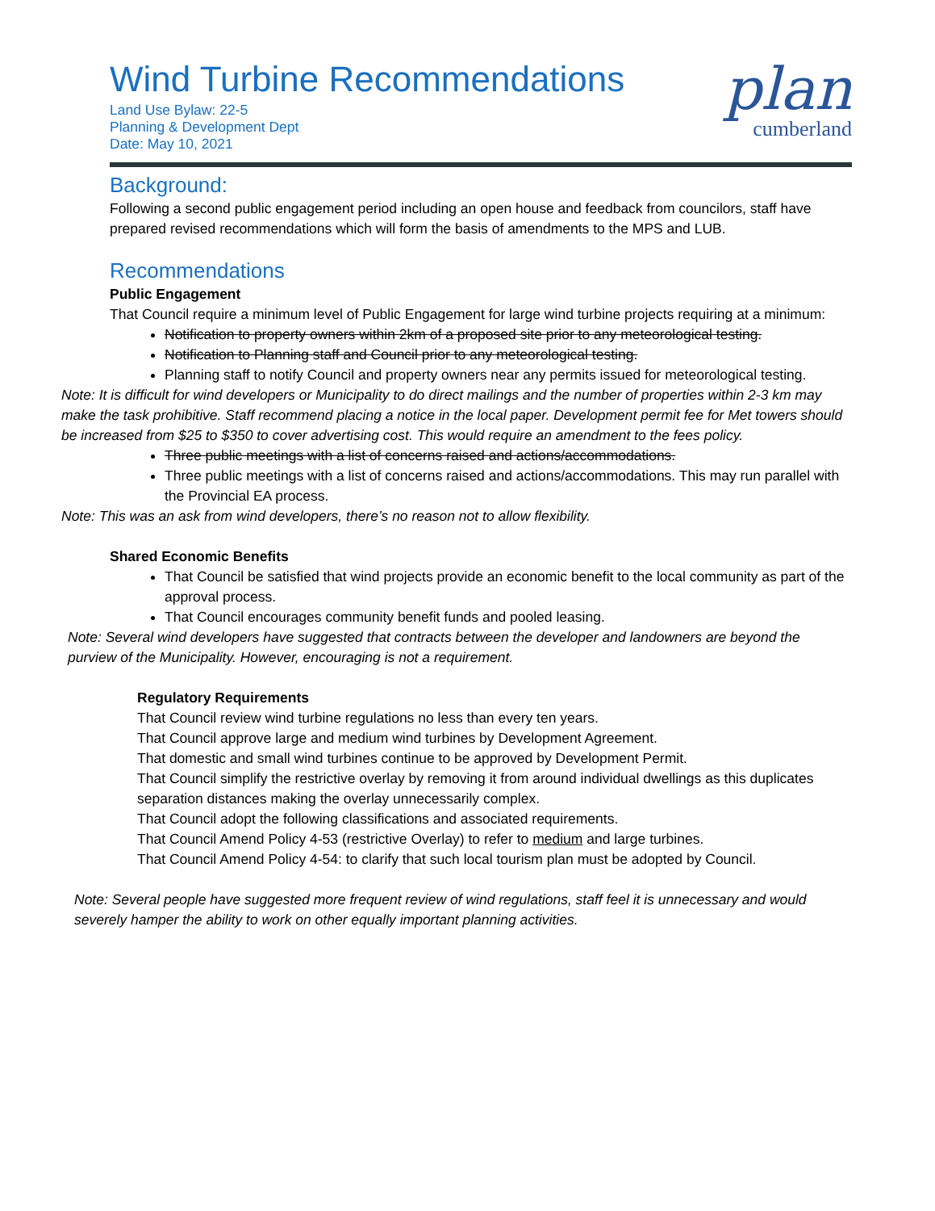Wind Turbine Recommendations
Land Use Bylaw: 22-5
Planning & Development Dept
Date: May 10, 2021
plan
cumberland
Background:
Following a second public engagement period including an open house and feedback from councilors, staff have prepared revised recommendations which will form the basis of amendments to the MPS and LUB.
Recommendations
Public Engagement
That Council require a minimum level of Public Engagement for large wind turbine projects requiring at a minimum:
Notification to property owners within 2km of a proposed site prior to any meteorological testing.
Notification to Planning staff and Council prior to any meteorological testing.
Planning staff to notify Council and property owners near any permits issued for meteorological testing.
Note: It is difficult for wind developers or Municipality to do direct mailings and the number of properties within 2-3 km may make the task prohibitive. Staff recommend placing a notice in the local paper. Development permit fee for Met towers should be increased from $25 to $350 to cover advertising cost. This would require an amendment to the fees policy.
Three public meetings with a list of concerns raised and actions/accommodations.
Three public meetings with a list of concerns raised and actions/accommodations. This may run parallel with the Provincial EA process.
Note: This was an ask from wind developers, there’s no reason not to allow flexibility.
Shared Economic Benefits
That Council be satisfied that wind projects provide an economic benefit to the local community as part of the approval process.
That Council encourages community benefit funds and pooled leasing.
Note: Several wind developers have suggested that contracts between the developer and landowners are beyond the purview of the Municipality. However, encouraging is not a requirement.
Regulatory Requirements
That Council review wind turbine regulations no less than every ten years.
That Council approve large and medium wind turbines by Development Agreement.
That domestic and small wind turbines continue to be approved by Development Permit.
That Council simplify the restrictive overlay by removing it from around individual dwellings as this duplicates separation distances making the overlay unnecessarily complex.
That Council adopt the following classifications and associated requirements.
That Council Amend Policy 4-53 (restrictive Overlay) to refer to medium and large turbines.
That Council Amend Policy 4-54: to clarify that such local tourism plan must be adopted by Council.
Note: Several people have suggested more frequent review of wind regulations, staff feel it is unnecessary and would severely hamper the ability to work on other equally important planning activities.